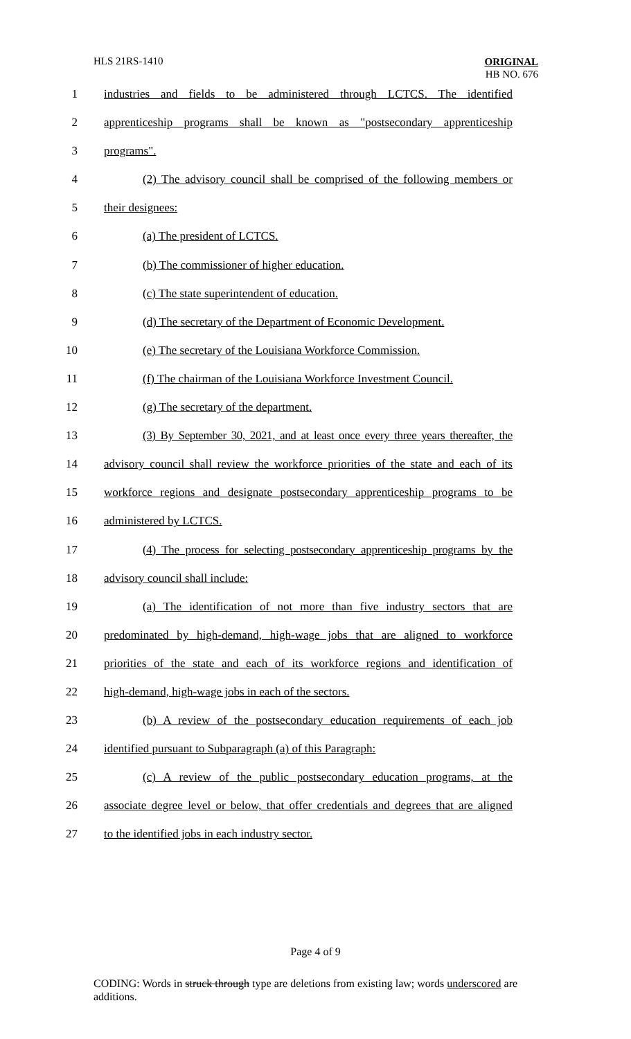HLS 21RS-1410
ORIGINAL
HB NO. 676
1 industries and fields to be administered through LCTCS. The identified
2 apprenticeship programs shall be known as "postsecondary apprenticeship
3 programs".
4 (2) The advisory council shall be comprised of the following members or
5 their designees:
6 (a) The president of LCTCS.
7 (b) The commissioner of higher education.
8 (c) The state superintendent of education.
9 (d) The secretary of the Department of Economic Development.
10 (e) The secretary of the Louisiana Workforce Commission.
11 (f) The chairman of the Louisiana Workforce Investment Council.
12 (g) The secretary of the department.
13 (3) By September 30, 2021, and at least once every three years thereafter, the
14 advisory council shall review the workforce priorities of the state and each of its
15 workforce regions and designate postsecondary apprenticeship programs to be
16 administered by LCTCS.
17 (4) The process for selecting postsecondary apprenticeship programs by the
18 advisory council shall include:
19 (a) The identification of not more than five industry sectors that are
20 predominated by high-demand, high-wage jobs that are aligned to workforce
21 priorities of the state and each of its workforce regions and identification of
22 high-demand, high-wage jobs in each of the sectors.
23 (b) A review of the postsecondary education requirements of each job
24 identified pursuant to Subparagraph (a) of this Paragraph:
25 (c) A review of the public postsecondary education programs, at the
26 associate degree level or below, that offer credentials and degrees that are aligned
27 to the identified jobs in each industry sector.
Page 4 of 9
CODING: Words in struck through type are deletions from existing law; words underscored are additions.